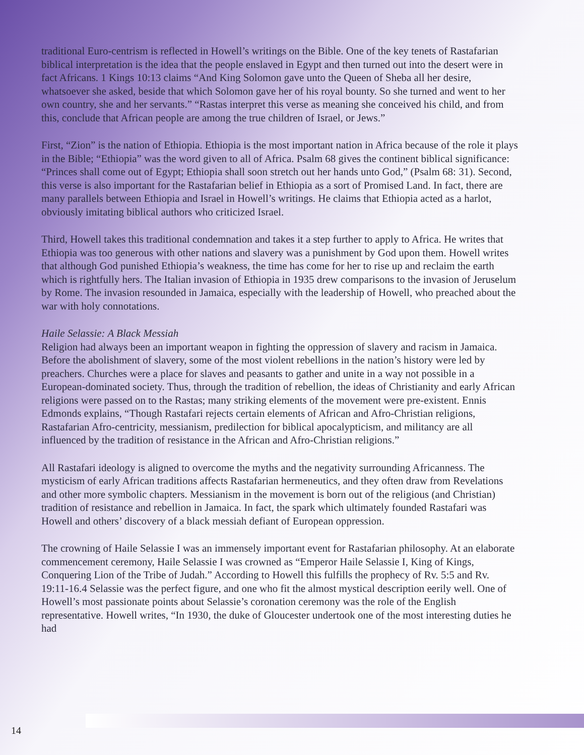traditional Euro-centrism is reflected in Howell’s writings on the Bible. One of the key tenets of Rastafarian biblical interpretation is the idea that the people enslaved in Egypt and then turned out into the desert were in fact Africans. 1 Kings 10:13 claims “And King Solomon gave unto the Queen of Sheba all her desire, whatsoever she asked, beside that which Solomon gave her of his royal bounty. So she turned and went to her own country, she and her servants.” “Rastas interpret this verse as meaning she conceived his child, and from this, conclude that African people are among the true children of Israel, or Jews.”
First, “Zion” is the nation of Ethiopia. Ethiopia is the most important nation in Africa because of the role it plays in the Bible; “Ethiopia” was the word given to all of Africa. Psalm 68 gives the continent biblical significance: “Princes shall come out of Egypt; Ethiopia shall soon stretch out her hands unto God,” (Psalm 68: 31). Second, this verse is also important for the Rastafarian belief in Ethiopia as a sort of Promised Land. In fact, there are many parallels between Ethiopia and Israel in Howell’s writings. He claims that Ethiopia acted as a harlot, obviously imitating biblical authors who criticized Israel.
Third, Howell takes this traditional condemnation and takes it a step further to apply to Africa. He writes that Ethiopia was too generous with other nations and slavery was a punishment by God upon them. Howell writes that although God punished Ethiopia’s weakness, the time has come for her to rise up and reclaim the earth which is rightfully hers. The Italian invasion of Ethiopia in 1935 drew comparisons to the invasion of Jeruselum by Rome. The invasion resounded in Jamaica, especially with the leadership of Howell, who preached about the war with holy connotations.
Haile Selassie: A Black Messiah
Religion had always been an important weapon in fighting the oppression of slavery and racism in Jamaica. Before the abolishment of slavery, some of the most violent rebellions in the nation’s history were led by preachers. Churches were a place for slaves and peasants to gather and unite in a way not possible in a European-dominated society. Thus, through the tradition of rebellion, the ideas of Christianity and early African religions were passed on to the Rastas; many striking elements of the movement were pre-existent. Ennis Edmonds explains, “Though Rastafari rejects certain elements of African and Afro-Christian religions, Rastafarian Afro-centricity, messianism, predilection for biblical apocalypticism, and militancy are all influenced by the tradition of resistance in the African and Afro-Christian religions.”
All Rastafari ideology is aligned to overcome the myths and the negativity surrounding Africanness. The mysticism of early African traditions affects Rastafarian hermeneutics, and they often draw from Revelations and other more symbolic chapters. Messianism in the movement is born out of the religious (and Christian) tradition of resistance and rebellion in Jamaica. In fact, the spark which ultimately founded Rastafari was Howell and others’ discovery of a black messiah defiant of European oppression.
The crowning of Haile Selassie I was an immensely important event for Rastafarian philosophy. At an elaborate commencement ceremony, Haile Selassie I was crowned as “Emperor Haile Selassie I, King of Kings, Conquering Lion of the Tribe of Judah.” According to Howell this fulfills the prophecy of Rv. 5:5 and Rv. 19:11-16.4 Selassie was the perfect figure, and one who fit the almost mystical description eerily well. One of Howell’s most passionate points about Selassie’s coronation ceremony was the role of the English representative. Howell writes, “In 1930, the duke of Gloucester undertook one of the most interesting duties he had
14